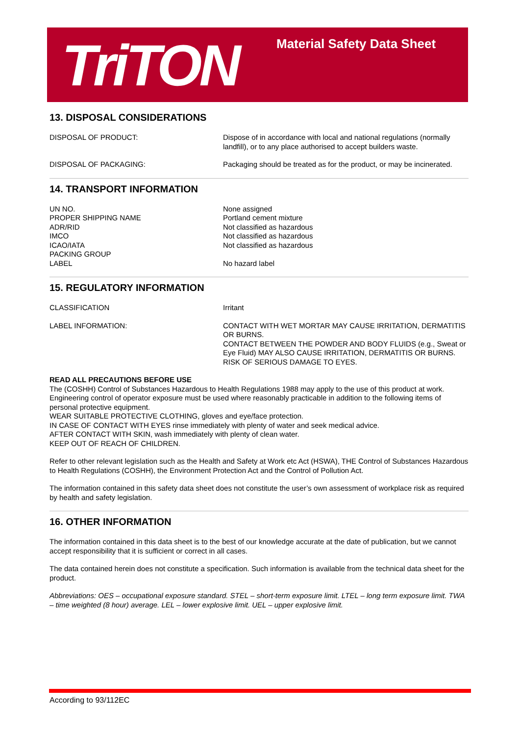TriTON Material Safety Data Sheet
13. DISPOSAL CONSIDERATIONS
DISPOSAL OF PRODUCT: Dispose of in accordance with local and national regulations (normally landfill), or to any place authorised to accept builders waste.
DISPOSAL OF PACKAGING: Packaging should be treated as for the product, or may be incinerated.
14. TRANSPORT INFORMATION
UN NO.
PROPER SHIPPING NAME
ADR/RID
IMCO
ICAO/IATA
PACKING GROUP
LABEL
None assigned
Portland cement mixture
Not classified as hazardous
Not classified as hazardous
Not classified as hazardous
No hazard label
15. REGULATORY INFORMATION
CLASSIFICATION Irritant
LABEL INFORMATION: CONTACT WITH WET MORTAR MAY CAUSE IRRITATION, DERMATITIS OR BURNS.
CONTACT BETWEEN THE POWDER AND BODY FLUIDS (e.g., Sweat or Eye Fluid) MAY ALSO CAUSE IRRITATION, DERMATITIS OR BURNS.
RISK OF SERIOUS DAMAGE TO EYES.
READ ALL PRECAUTIONS BEFORE USE
The (COSHH) Control of Substances Hazardous to Health Regulations 1988 may apply to the use of this product at work. Engineering control of operator exposure must be used where reasonably practicable in addition to the following items of personal protective equipment.
WEAR SUITABLE PROTECTIVE CLOTHING, gloves and eye/face protection.
IN CASE OF CONTACT WITH EYES rinse immediately with plenty of water and seek medical advice.
AFTER CONTACT WITH SKIN, wash immediately with plenty of clean water.
KEEP OUT OF REACH OF CHILDREN.
Refer to other relevant legislation such as the Health and Safety at Work etc Act (HSWA), THE Control of Substances Hazardous to Health Regulations (COSHH), the Environment Protection Act and the Control of Pollution Act.
The information contained in this safety data sheet does not constitute the user’s own assessment of workplace risk as required by health and safety legislation.
16. OTHER INFORMATION
The information contained in this data sheet is to the best of our knowledge accurate at the date of publication, but we cannot accept responsibility that it is sufficient or correct in all cases.
The data contained herein does not constitute a specification. Such information is available from the technical data sheet for the product.
Abbreviations: OES – occupational exposure standard. STEL – short-term exposure limit. LTEL – long term exposure limit. TWA – time weighted (8 hour) average. LEL – lower explosive limit. UEL – upper explosive limit.
According to 93/112EC